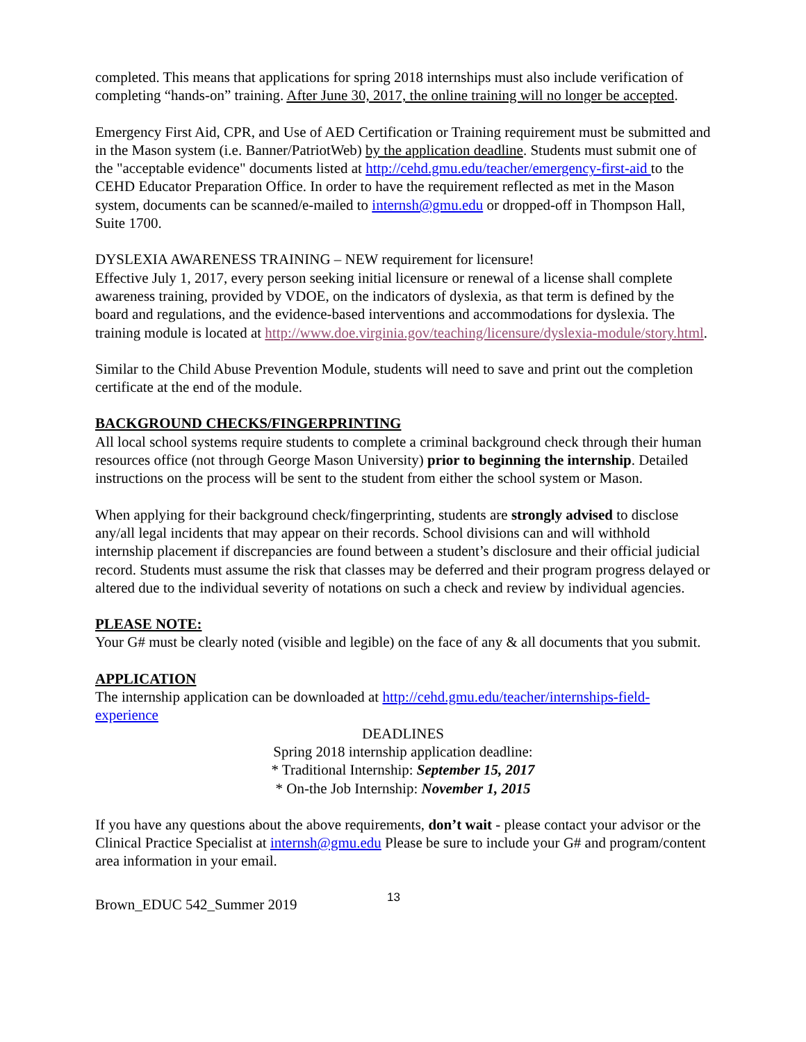completed. This means that applications for spring 2018 internships must also include verification of completing “hands-on” training. After June 30, 2017, the online training will no longer be accepted.
Emergency First Aid, CPR, and Use of AED Certification or Training requirement must be submitted and in the Mason system (i.e. Banner/PatriotWeb) by the application deadline. Students must submit one of the "acceptable evidence" documents listed at http://cehd.gmu.edu/teacher/emergency-first-aid to the CEHD Educator Preparation Office. In order to have the requirement reflected as met in the Mason system, documents can be scanned/e-mailed to internsh@gmu.edu or dropped-off in Thompson Hall, Suite 1700.
DYSLEXIA AWARENESS TRAINING – NEW requirement for licensure!
Effective July 1, 2017, every person seeking initial licensure or renewal of a license shall complete awareness training, provided by VDOE, on the indicators of dyslexia, as that term is defined by the board and regulations, and the evidence-based interventions and accommodations for dyslexia. The training module is located at http://www.doe.virginia.gov/teaching/licensure/dyslexia-module/story.html.
Similar to the Child Abuse Prevention Module, students will need to save and print out the completion certificate at the end of the module.
BACKGROUND CHECKS/FINGERPRINTING
All local school systems require students to complete a criminal background check through their human resources office (not through George Mason University) prior to beginning the internship. Detailed instructions on the process will be sent to the student from either the school system or Mason.
When applying for their background check/fingerprinting, students are strongly advised to disclose any/all legal incidents that may appear on their records. School divisions can and will withhold internship placement if discrepancies are found between a student’s disclosure and their official judicial record. Students must assume the risk that classes may be deferred and their program progress delayed or altered due to the individual severity of notations on such a check and review by individual agencies.
PLEASE NOTE:
Your G# must be clearly noted (visible and legible) on the face of any & all documents that you submit.
APPLICATION
The internship application can be downloaded at http://cehd.gmu.edu/teacher/internships-field-experience
DEADLINES
Spring 2018 internship application deadline:
* Traditional Internship: September 15, 2017
* On-the Job Internship: November 1, 2015
If you have any questions about the above requirements, don’t wait - please contact your advisor or the Clinical Practice Specialist at internsh@gmu.edu Please be sure to include your G# and program/content area information in your email.
Brown_EDUC 542_Summer 2019 13